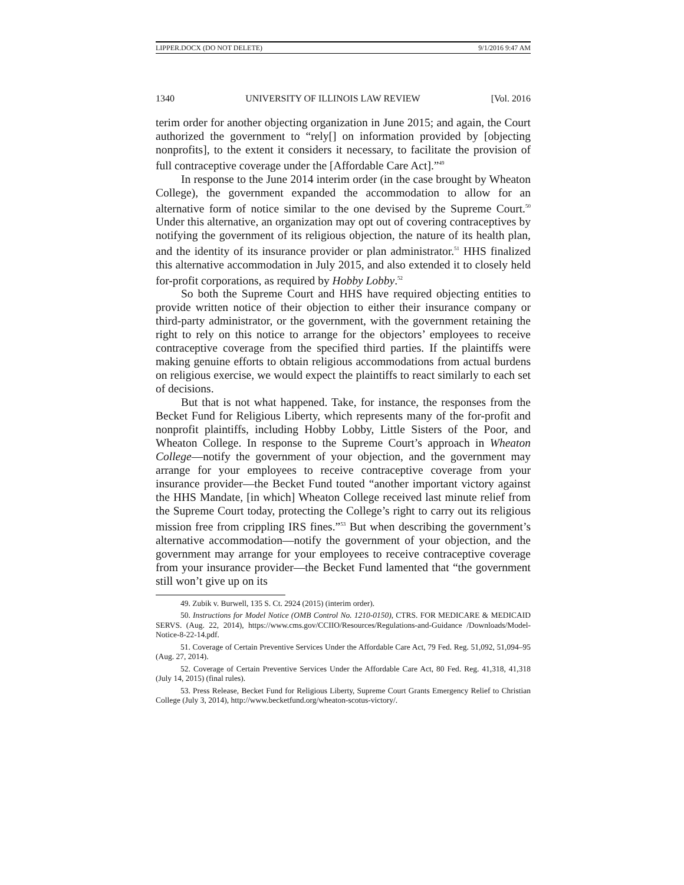LIPPER.DOCX (DO NOT DELETE) 9/1/2016 9:47 AM
1340 UNIVERSITY OF ILLINOIS LAW REVIEW [Vol. 2016
terim order for another objecting organization in June 2015; and again, the Court authorized the government to “rely[] on information provided by [objecting nonprofits], to the extent it considers it necessary, to facilitate the provision of full contraceptive coverage under the [Affordable Care Act].”<sup>49</sup>
In response to the June 2014 interim order (in the case brought by Wheaton College), the government expanded the accommodation to allow for an alternative form of notice similar to the one devised by the Supreme Court.<sup>50</sup> Under this alternative, an organization may opt out of covering contraceptives by notifying the government of its religious objection, the nature of its health plan, and the identity of its insurance provider or plan administrator.<sup>51</sup> HHS finalized this alternative accommodation in July 2015, and also extended it to closely held for-profit corporations, as required by Hobby Lobby.<sup>52</sup>
So both the Supreme Court and HHS have required objecting entities to provide written notice of their objection to either their insurance company or third-party administrator, or the government, with the government retaining the right to rely on this notice to arrange for the objectors’ employees to receive contraceptive coverage from the specified third parties. If the plaintiffs were making genuine efforts to obtain religious accommodations from actual burdens on religious exercise, we would expect the plaintiffs to react similarly to each set of decisions.
But that is not what happened. Take, for instance, the responses from the Becket Fund for Religious Liberty, which represents many of the for-profit and nonprofit plaintiffs, including Hobby Lobby, Little Sisters of the Poor, and Wheaton College. In response to the Supreme Court’s approach in Wheaton College—notify the government of your objection, and the government may arrange for your employees to receive contraceptive coverage from your insurance provider—the Becket Fund touted “another important victory against the HHS Mandate, [in which] Wheaton College received last minute relief from the Supreme Court today, protecting the College’s right to carry out its religious mission free from crippling IRS fines.”<sup>53</sup> But when describing the government’s alternative accommodation—notify the government of your objection, and the government may arrange for your employees to receive contraceptive coverage from your insurance provider—the Becket Fund lamented that “the government still won’t give up on its
49. Zubik v. Burwell, 135 S. Ct. 2924 (2015) (interim order).
50. Instructions for Model Notice (OMB Control No. 1210-0150), CTRS. FOR MEDICARE & MEDICAID SERVS. (Aug. 22, 2014), https://www.cms.gov/CCIIO/Resources/Regulations-and-Guidance /Downloads/Model-Notice-8-22-14.pdf.
51. Coverage of Certain Preventive Services Under the Affordable Care Act, 79 Fed. Reg. 51,092, 51,094–95 (Aug. 27, 2014).
52. Coverage of Certain Preventive Services Under the Affordable Care Act, 80 Fed. Reg. 41,318, 41,318 (July 14, 2015) (final rules).
53. Press Release, Becket Fund for Religious Liberty, Supreme Court Grants Emergency Relief to Christian College (July 3, 2014), http://www.becketfund.org/wheaton-scotus-victory/.